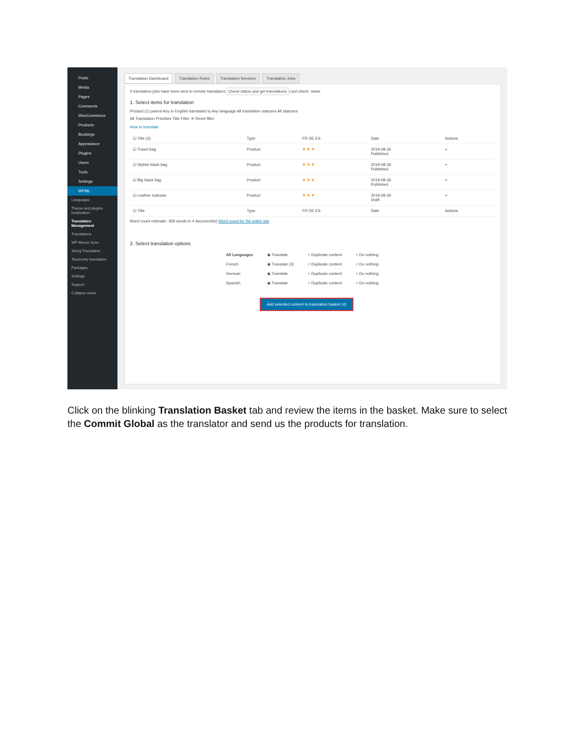Posts
Media
Pages
Comments
WooCommerce
Products
Bookings
Appearance
Plugins
Users
Tools
Settings
WPML
Languages
Theme and plugins localization
Translation Management
Translations
WP Menus Sync
String Translation
Taxonomy translation
Packages
Settings
Support
Collapse menu
Translation Dashboard Translation Roles Translation Services Translation Jobs
0 translation jobs have been sent to remote translators Check status and get translations Last check: never
1. Select items for translation
Product (1) parent Any in English translated to Any language All translation statuses All statuses
All Translation Priorities Title Filter ✕ Reset filter
How to translate
| ☑ Title (2) | Type | FR DE ES | Date | Actions |
| --- | --- | --- | --- | --- |
| ☑ Travel bag | Product | ✕ ✕ ✕ | 2019-08-26 Published | + |
| ☑ Stylish black bag | Product | ✕ ✕ ✕ | 2019-08-26 Published | + |
| ☑ Big black bag | Product | ✕ ✕ ✕ | 2019-08-26 Published | + |
| ☑ Leather suitcase | Product | ✕ ✕ ✕ | 2019-08-26 Draft | + |
| ☑ Title | Type | FR DE ES | Date | Actions |
Word count estimate: 358 words in 4 document(s) Word count for the entire site
2. Select translation options
| All Languages | ◉ Translate | ○ Duplicate content | ○ Do nothing |
| French | ◉ Translate (3) | ○ Duplicate content | ○ Do nothing |
| German | ◉ Translate | ○ Duplicate content | ○ Do nothing |
| Spanish | ◉ Translate | ○ Duplicate content | ○ Do nothing |
Add selected content to translation basket (4)
Click on the blinking Translation Basket tab and review the items in the basket. Make sure to select the Commit Global as the translator and send us the products for translation.